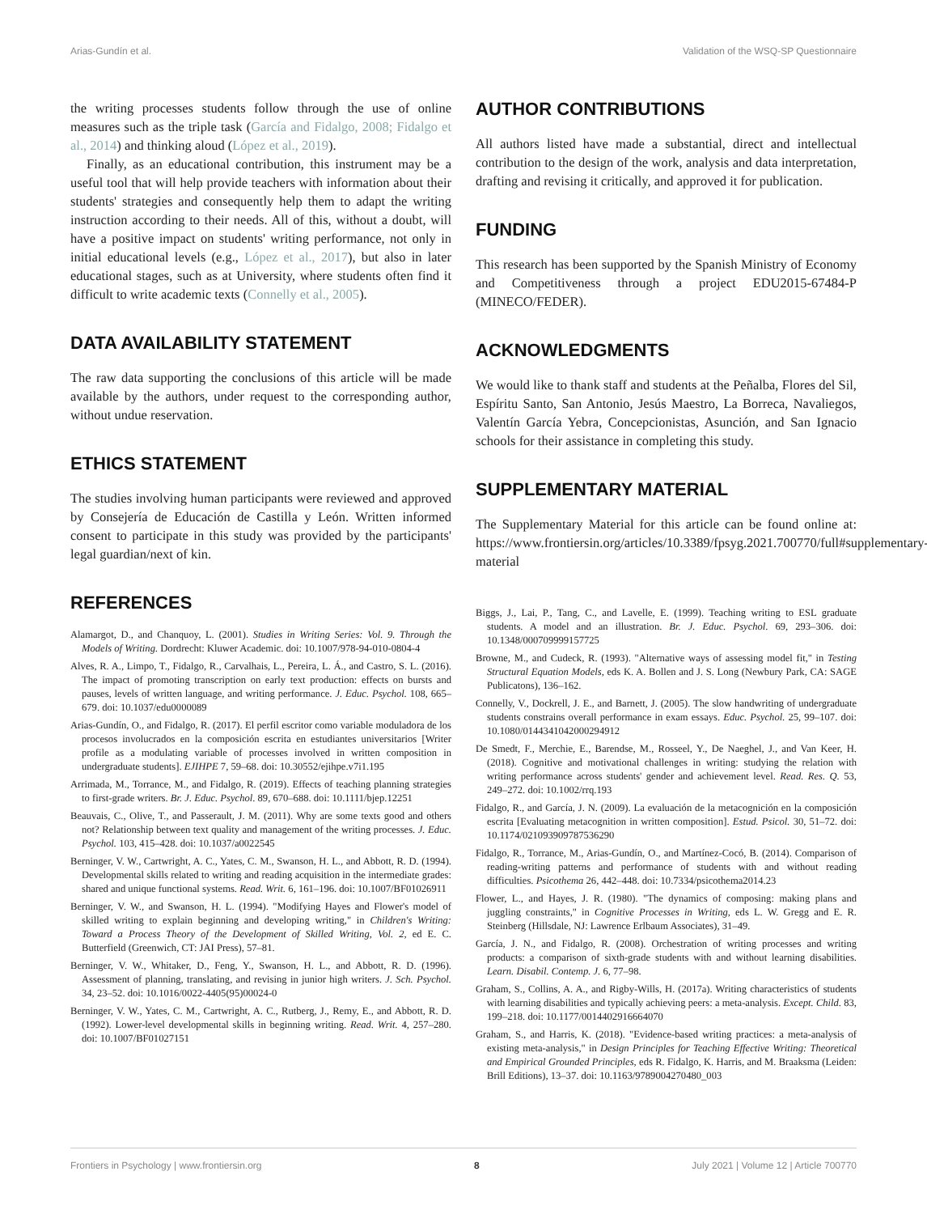Arias-Gundín et al. Validation of the WSQ-SP Questionnaire
the writing processes students follow through the use of online measures such as the triple task (García and Fidalgo, 2008; Fidalgo et al., 2014) and thinking aloud (López et al., 2019).
Finally, as an educational contribution, this instrument may be a useful tool that will help provide teachers with information about their students' strategies and consequently help them to adapt the writing instruction according to their needs. All of this, without a doubt, will have a positive impact on students' writing performance, not only in initial educational levels (e.g., López et al., 2017), but also in later educational stages, such as at University, where students often find it difficult to write academic texts (Connelly et al., 2005).
DATA AVAILABILITY STATEMENT
The raw data supporting the conclusions of this article will be made available by the authors, under request to the corresponding author, without undue reservation.
ETHICS STATEMENT
The studies involving human participants were reviewed and approved by Consejería de Educación de Castilla y León. Written informed consent to participate in this study was provided by the participants' legal guardian/next of kin.
REFERENCES
Alamargot, D., and Chanquoy, L. (2001). Studies in Writing Series: Vol. 9. Through the Models of Writing. Dordrecht: Kluwer Academic. doi: 10.1007/978-94-010-0804-4
Alves, R. A., Limpo, T., Fidalgo, R., Carvalhais, L., Pereira, L. Á., and Castro, S. L. (2016). The impact of promoting transcription on early text production: effects on bursts and pauses, levels of written language, and writing performance. J. Educ. Psychol. 108, 665–679. doi: 10.1037/edu0000089
Arias-Gundín, O., and Fidalgo, R. (2017). El perfil escritor como variable moduladora de los procesos involucrados en la composición escrita en estudiantes universitarios [Writer profile as a modulating variable of processes involved in written composition in undergraduate students]. EJIHPE 7, 59–68. doi: 10.30552/ejihpe.v7i1.195
Arrimada, M., Torrance, M., and Fidalgo, R. (2019). Effects of teaching planning strategies to first-grade writers. Br. J. Educ. Psychol. 89, 670–688. doi: 10.1111/bjep.12251
Beauvais, C., Olive, T., and Passerault, J. M. (2011). Why are some texts good and others not? Relationship between text quality and management of the writing processes. J. Educ. Psychol. 103, 415–428. doi: 10.1037/a0022545
Berninger, V. W., Cartwright, A. C., Yates, C. M., Swanson, H. L., and Abbott, R. D. (1994). Developmental skills related to writing and reading acquisition in the intermediate grades: shared and unique functional systems. Read. Writ. 6, 161–196. doi: 10.1007/BF01026911
Berninger, V. W., and Swanson, H. L. (1994). "Modifying Hayes and Flower's model of skilled writing to explain beginning and developing writing," in Children's Writing: Toward a Process Theory of the Development of Skilled Writing, Vol. 2, ed E. C. Butterfield (Greenwich, CT: JAI Press), 57–81.
Berninger, V. W., Whitaker, D., Feng, Y., Swanson, H. L., and Abbott, R. D. (1996). Assessment of planning, translating, and revising in junior high writers. J. Sch. Psychol. 34, 23–52. doi: 10.1016/0022-4405(95)00024-0
Berninger, V. W., Yates, C. M., Cartwright, A. C., Rutberg, J., Remy, E., and Abbott, R. D. (1992). Lower-level developmental skills in beginning writing. Read. Writ. 4, 257–280. doi: 10.1007/BF01027151
AUTHOR CONTRIBUTIONS
All authors listed have made a substantial, direct and intellectual contribution to the design of the work, analysis and data interpretation, drafting and revising it critically, and approved it for publication.
FUNDING
This research has been supported by the Spanish Ministry of Economy and Competitiveness through a project EDU2015-67484-P (MINECO/FEDER).
ACKNOWLEDGMENTS
We would like to thank staff and students at the Peñalba, Flores del Sil, Espíritu Santo, San Antonio, Jesús Maestro, La Borreca, Navaliegos, Valentín García Yebra, Concepcionistas, Asunción, and San Ignacio schools for their assistance in completing this study.
SUPPLEMENTARY MATERIAL
The Supplementary Material for this article can be found online at: https://www.frontiersin.org/articles/10.3389/fpsyg.2021.700770/full#supplementary-material
Biggs, J., Lai, P., Tang, C., and Lavelle, E. (1999). Teaching writing to ESL graduate students. A model and an illustration. Br. J. Educ. Psychol. 69, 293–306. doi: 10.1348/000709999157725
Browne, M., and Cudeck, R. (1993). "Alternative ways of assessing model fit," in Testing Structural Equation Models, eds K. A. Bollen and J. S. Long (Newbury Park, CA: SAGE Publicatons), 136–162.
Connelly, V., Dockrell, J. E., and Barnett, J. (2005). The slow handwriting of undergraduate students constrains overall performance in exam essays. Educ. Psychol. 25, 99–107. doi: 10.1080/0144341042000294912
De Smedt, F., Merchie, E., Barendse, M., Rosseel, Y., De Naeghel, J., and Van Keer, H. (2018). Cognitive and motivational challenges in writing: studying the relation with writing performance across students' gender and achievement level. Read. Res. Q. 53, 249–272. doi: 10.1002/rrq.193
Fidalgo, R., and García, J. N. (2009). La evaluación de la metacognición en la composición escrita [Evaluating metacognition in written composition]. Estud. Psicol. 30, 51–72. doi: 10.1174/021093909787536290
Fidalgo, R., Torrance, M., Arias-Gundín, O., and Martínez-Cocó, B. (2014). Comparison of reading-writing patterns and performance of students with and without reading difficulties. Psicothema 26, 442–448. doi: 10.7334/psicothema2014.23
Flower, L., and Hayes, J. R. (1980). "The dynamics of composing: making plans and juggling constraints," in Cognitive Processes in Writing, eds L. W. Gregg and E. R. Steinberg (Hillsdale, NJ: Lawrence Erlbaum Associates), 31–49.
García, J. N., and Fidalgo, R. (2008). Orchestration of writing processes and writing products: a comparison of sixth-grade students with and without learning disabilities. Learn. Disabil. Contemp. J. 6, 77–98.
Graham, S., Collins, A. A., and Rigby-Wills, H. (2017a). Writing characteristics of students with learning disabilities and typically achieving peers: a meta-analysis. Except. Child. 83, 199–218. doi: 10.1177/0014402916664070
Graham, S., and Harris, K. (2018). "Evidence-based writing practices: a meta-analysis of existing meta-analysis," in Design Principles for Teaching Effective Writing: Theoretical and Empirical Grounded Principles, eds R. Fidalgo, K. Harris, and M. Braaksma (Leiden: Brill Editions), 13–37. doi: 10.1163/9789004270480_003
Frontiers in Psychology | www.frontiersin.org 8 July 2021 | Volume 12 | Article 700770